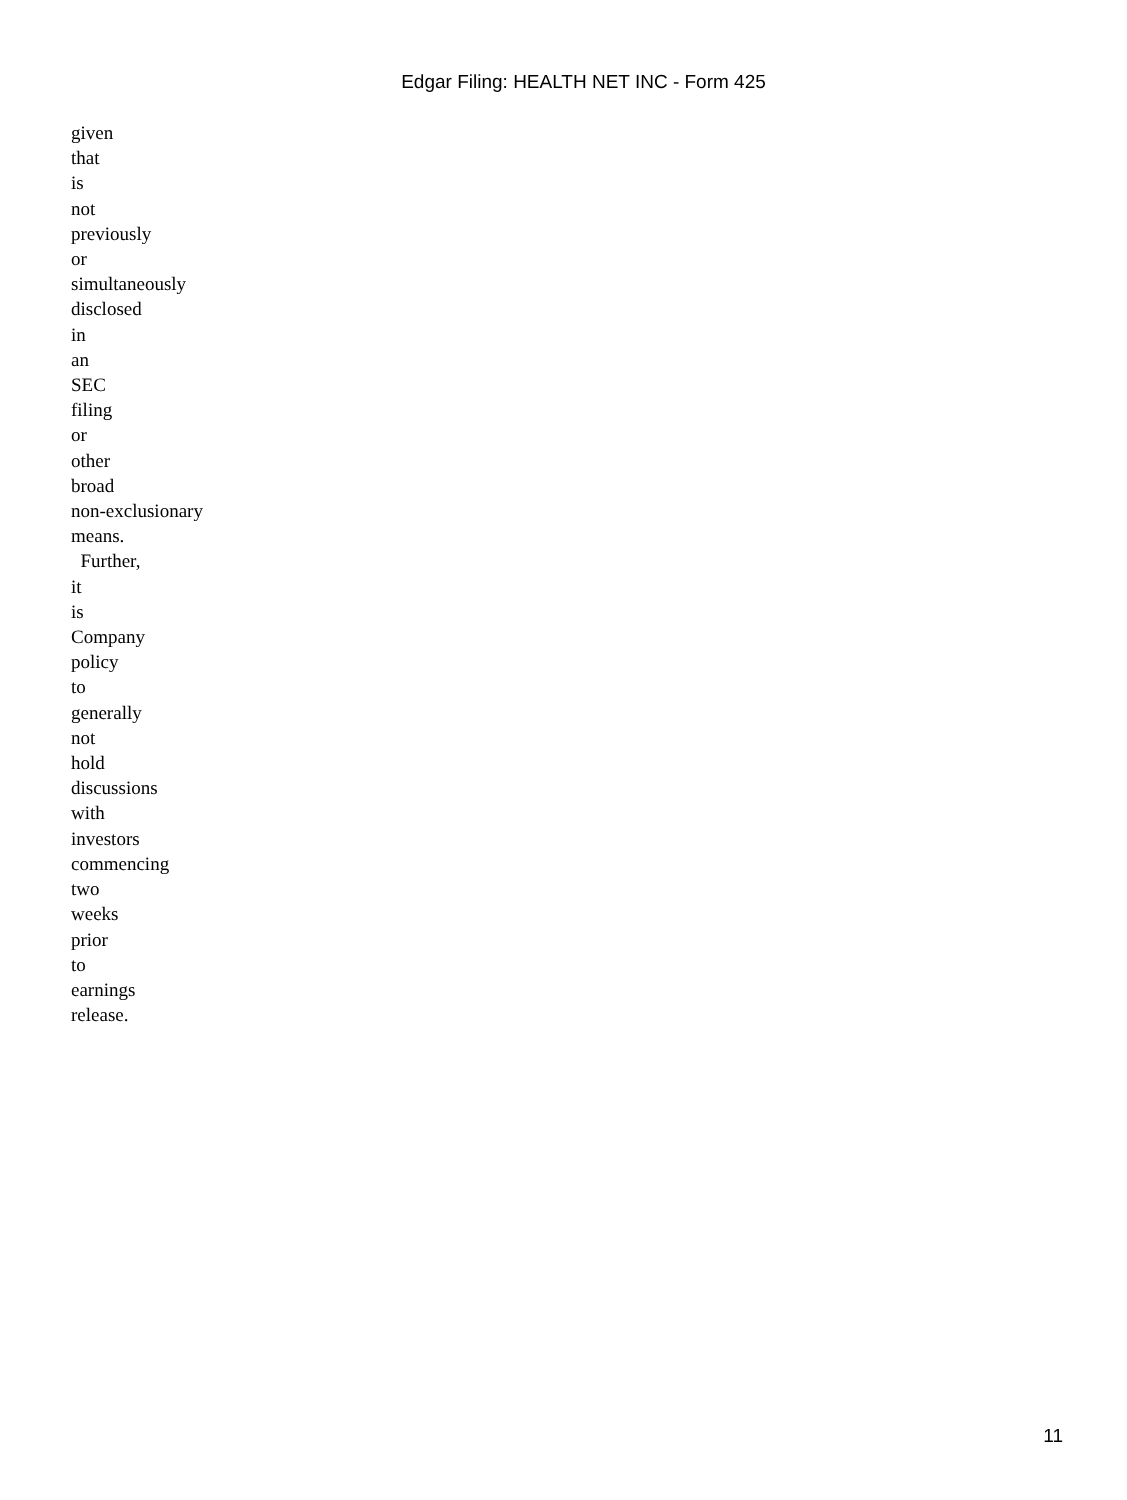Edgar Filing: HEALTH NET INC - Form 425
given
that
is
not
previously
or
simultaneously
disclosed
in
an
SEC
filing
or
other
broad
non-exclusionary
means.
Further,
it
is
Company
policy
to
generally
not
hold
discussions
with
investors
commencing
two
weeks
prior
to
earnings
release.
11